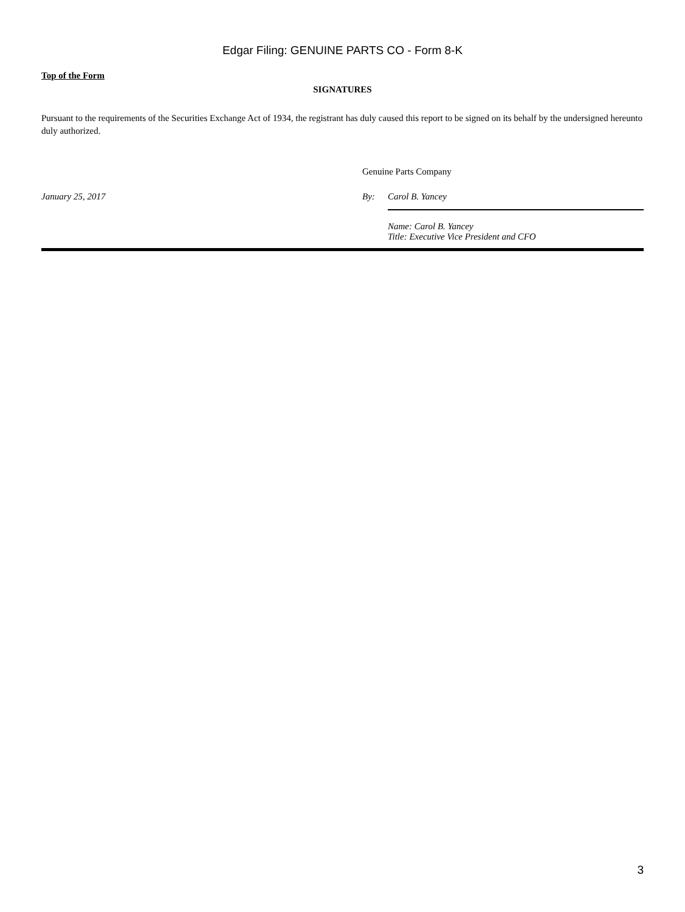Edgar Filing: GENUINE PARTS CO - Form 8-K
Top of the Form
SIGNATURES
Pursuant to the requirements of the Securities Exchange Act of 1934, the registrant has duly caused this report to be signed on its behalf by the undersigned hereunto duly authorized.
Genuine Parts Company
January 25, 2017 By: Carol B. Yancey
Name: Carol B. Yancey
Title: Executive Vice President and CFO
3